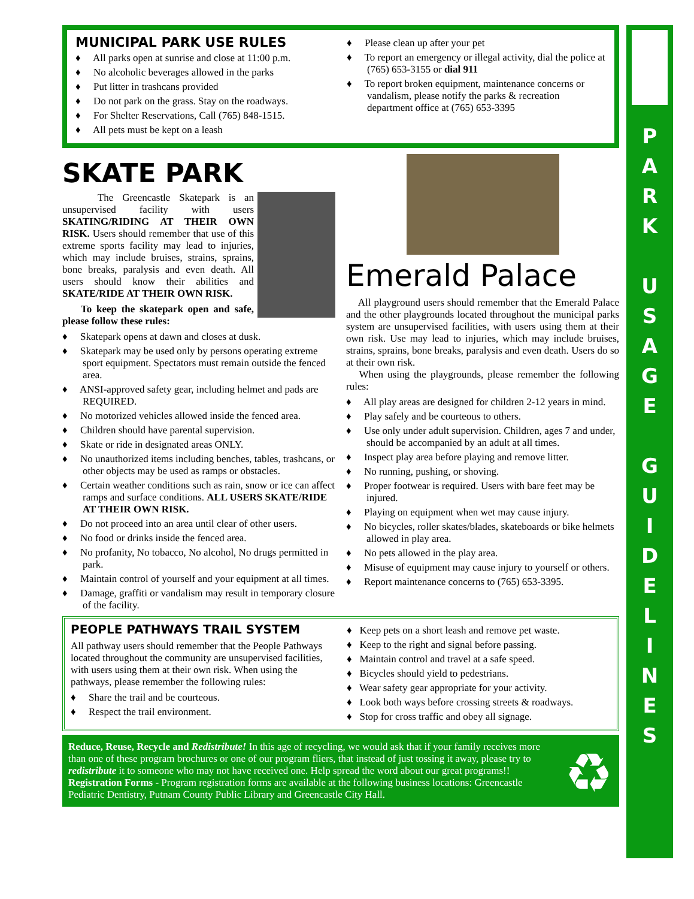MUNICIPAL PARK USE RULES
♦ All parks open at sunrise and close at 11:00 p.m.
♦ No alcoholic beverages allowed in the parks
♦ Put litter in trashcans provided
♦ Do not park on the grass. Stay on the roadways.
♦ For Shelter Reservations, Call (765) 848-1515.
♦ All pets must be kept on a leash
♦ Please clean up after your pet
♦ To report an emergency or illegal activity, dial the police at (765) 653-3155 or dial 911
♦ To report broken equipment, maintenance concerns or vandalism, please notify the parks & recreation department office at (765) 653-3395
SKATE PARK
The Greencastle Skatepark is an unsupervised facility with users SKATING/RIDING AT THEIR OWN RISK. Users should remember that use of this extreme sports facility may lead to injuries, which may include bruises, strains, sprains, bone breaks, paralysis and even death. All users should know their abilities and SKATE/RIDE AT THEIR OWN RISK.
To keep the skatepark open and safe, please follow these rules:
♦ Skatepark opens at dawn and closes at dusk.
♦ Skatepark may be used only by persons operating extreme sport equipment. Spectators must remain outside the fenced area.
♦ ANSI-approved safety gear, including helmet and pads are REQUIRED.
♦ No motorized vehicles allowed inside the fenced area.
♦ Children should have parental supervision.
♦ Skate or ride in designated areas ONLY.
♦ No unauthorized items including benches, tables, trashcans, or other objects may be used as ramps or obstacles.
♦ Certain weather conditions such as rain, snow or ice can affect ramps and surface conditions. ALL USERS SKATE/RIDE AT THEIR OWN RISK.
♦ Do not proceed into an area until clear of other users.
♦ No food or drinks inside the fenced area.
♦ No profanity, No tobacco, No alcohol, No drugs permitted in park.
♦ Maintain control of yourself and your equipment at all times.
♦ Damage, graffiti or vandalism may result in temporary closure of the facility.
Emerald Palace
All playground users should remember that the Emerald Palace and the other playgrounds located throughout the municipal parks system are unsupervised facilities, with users using them at their own risk. Use may lead to injuries, which may include bruises, strains, sprains, bone breaks, paralysis and even death. Users do so at their own risk.
When using the playgrounds, please remember the following rules:
♦ All play areas are designed for children 2-12 years in mind.
♦ Play safely and be courteous to others.
♦ Use only under adult supervision. Children, ages 7 and under, should be accompanied by an adult at all times.
♦ Inspect play area before playing and remove litter.
♦ No running, pushing, or shoving.
♦ Proper footwear is required. Users with bare feet may be injured.
♦ Playing on equipment when wet may cause injury.
♦ No bicycles, roller skates/blades, skateboards or bike helmets allowed in play area.
♦ No pets allowed in the play area.
♦ Misuse of equipment may cause injury to yourself or others.
♦ Report maintenance concerns to (765) 653-3395.
PEOPLE PATHWAYS TRAIL SYSTEM
All pathway users should remember that the People Pathways located throughout the community are unsupervised facilities, with users using them at their own risk. When using the pathways, please remember the following rules:
♦ Share the trail and be courteous.
♦ Respect the trail environment.
♦ Keep pets on a short leash and remove pet waste.
♦ Keep to the right and signal before passing.
♦ Maintain control and travel at a safe speed.
♦ Bicycles should yield to pedestrians.
♦ Wear safety gear appropriate for your activity.
♦ Look both ways before crossing streets & roadways.
♦ Stop for cross traffic and obey all signage.
♻ Reduce, Reuse, Recycle and Redistribute! In this age of recycling, we would ask that if your family receives more than one of these program brochures or one of our program fliers, that instead of just tossing it away, please try to redistribute it to someone who may not have received one. Help spread the word about our great programs!!
Registration Forms - Program registration forms are available at the following business locations: Greencastle Pediatric Dentistry, Putnam County Public Library and Greencastle City Hall.
P
A
R
K
U
S
A
G
E
G
U
I
D
E
L
I
N
E
S